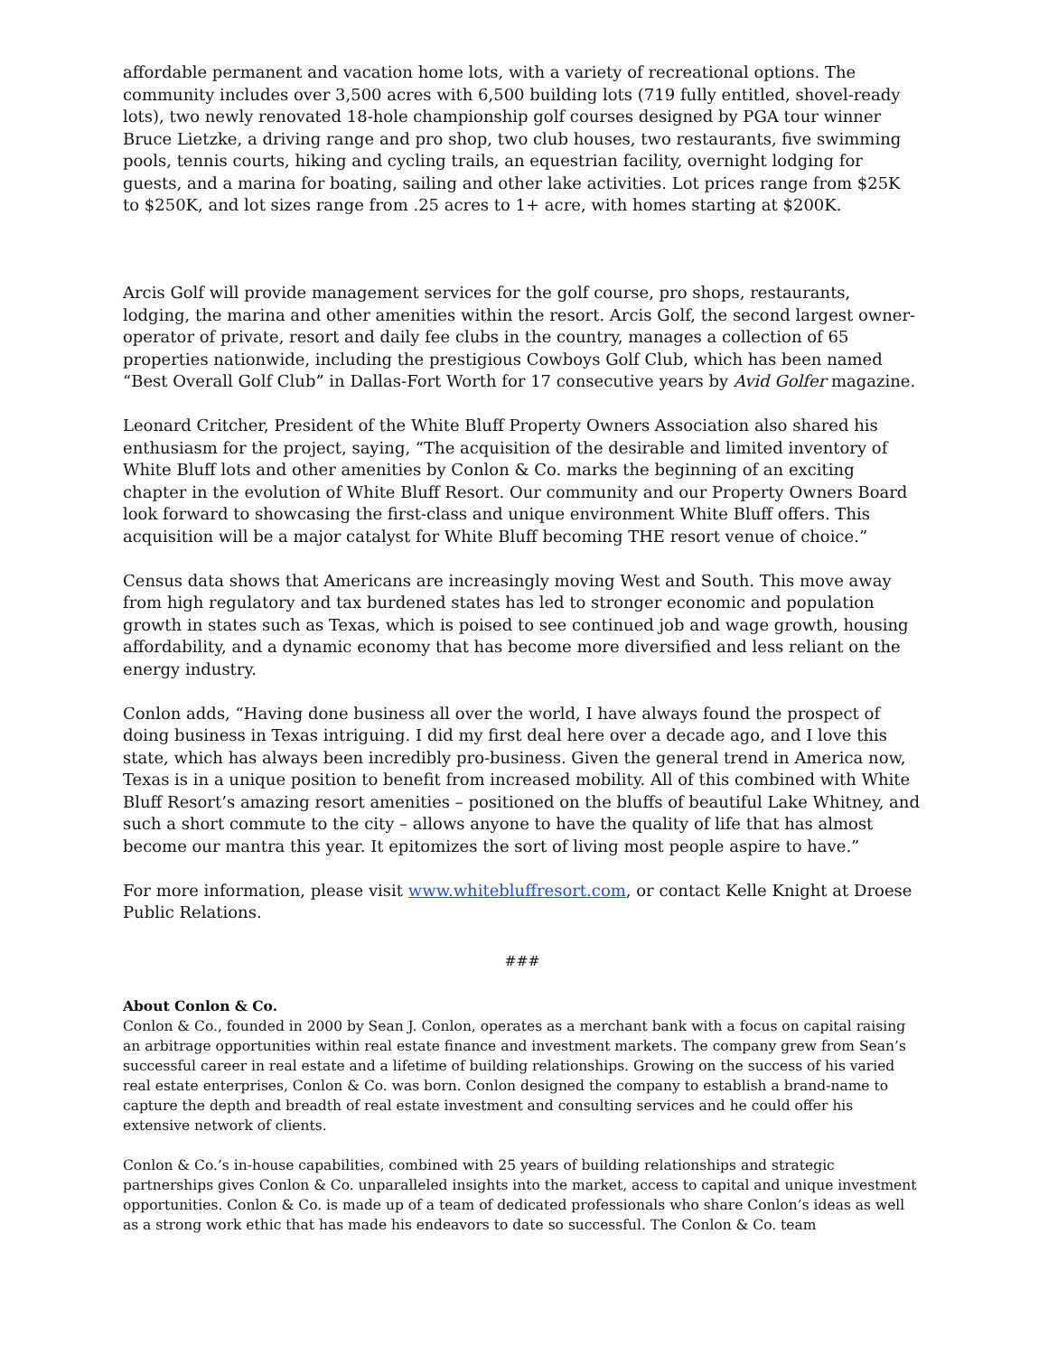affordable permanent and vacation home lots, with a variety of recreational options. The community includes over 3,500 acres with 6,500 building lots (719 fully entitled, shovel-ready lots), two newly renovated 18-hole championship golf courses designed by PGA tour winner Bruce Lietzke, a driving range and pro shop, two club houses, two restaurants, five swimming pools, tennis courts, hiking and cycling trails, an equestrian facility, overnight lodging for guests, and a marina for boating, sailing and other lake activities. Lot prices range from $25K to $250K, and lot sizes range from .25 acres to 1+ acre, with homes starting at $200K.
Arcis Golf will provide management services for the golf course, pro shops, restaurants, lodging, the marina and other amenities within the resort. Arcis Golf, the second largest owner-operator of private, resort and daily fee clubs in the country, manages a collection of 65 properties nationwide, including the prestigious Cowboys Golf Club, which has been named “Best Overall Golf Club” in Dallas-Fort Worth for 17 consecutive years by Avid Golfer magazine.
Leonard Critcher, President of the White Bluff Property Owners Association also shared his enthusiasm for the project, saying, “The acquisition of the desirable and limited inventory of White Bluff lots and other amenities by Conlon & Co. marks the beginning of an exciting chapter in the evolution of White Bluff Resort. Our community and our Property Owners Board look forward to showcasing the first-class and unique environment White Bluff offers. This acquisition will be a major catalyst for White Bluff becoming THE resort venue of choice.”
Census data shows that Americans are increasingly moving West and South. This move away from high regulatory and tax burdened states has led to stronger economic and population growth in states such as Texas, which is poised to see continued job and wage growth, housing affordability, and a dynamic economy that has become more diversified and less reliant on the energy industry.
Conlon adds, “Having done business all over the world, I have always found the prospect of doing business in Texas intriguing. I did my first deal here over a decade ago, and I love this state, which has always been incredibly pro-business. Given the general trend in America now, Texas is in a unique position to benefit from increased mobility. All of this combined with White Bluff Resort’s amazing resort amenities – positioned on the bluffs of beautiful Lake Whitney, and such a short commute to the city – allows anyone to have the quality of life that has almost become our mantra this year. It epitomizes the sort of living most people aspire to have.”
For more information, please visit www.whitebluffresort.com, or contact Kelle Knight at Droese Public Relations.
###
About Conlon & Co.
Conlon & Co., founded in 2000 by Sean J. Conlon, operates as a merchant bank with a focus on capital raising an arbitrage opportunities within real estate finance and investment markets. The company grew from Sean’s successful career in real estate and a lifetime of building relationships. Growing on the success of his varied real estate enterprises, Conlon & Co. was born. Conlon designed the company to establish a brand-name to capture the depth and breadth of real estate investment and consulting services and he could offer his extensive network of clients.
Conlon & Co.’s in-house capabilities, combined with 25 years of building relationships and strategic partnerships gives Conlon & Co. unparalleled insights into the market, access to capital and unique investment opportunities. Conlon & Co. is made up of a team of dedicated professionals who share Conlon’s ideas as well as a strong work ethic that has made his endeavors to date so successful. The Conlon & Co. team